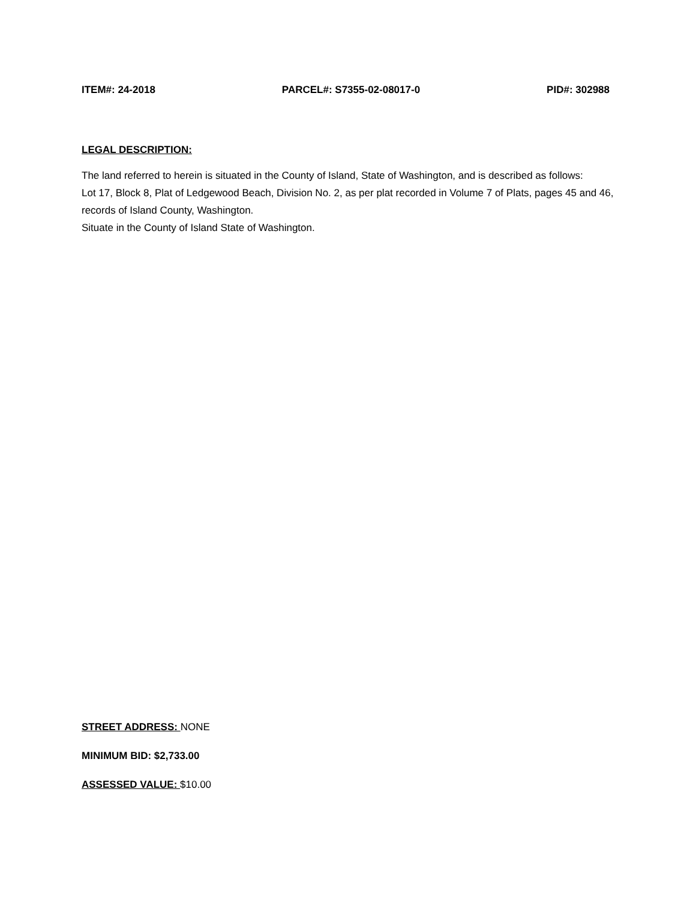ITEM#: 24-2018 PARCEL#: S7355-02-08017-0 PID#: 302988
LEGAL DESCRIPTION:
The land referred to herein is situated in the County of Island, State of Washington, and is described as follows:
Lot 17, Block 8, Plat of Ledgewood Beach, Division No. 2, as per plat recorded in Volume 7 of Plats, pages 45 and 46, records of Island County, Washington.
Situate in the County of Island State of Washington.
STREET ADDRESS: NONE
MINIMUM BID: $2,733.00
ASSESSED VALUE: $10.00